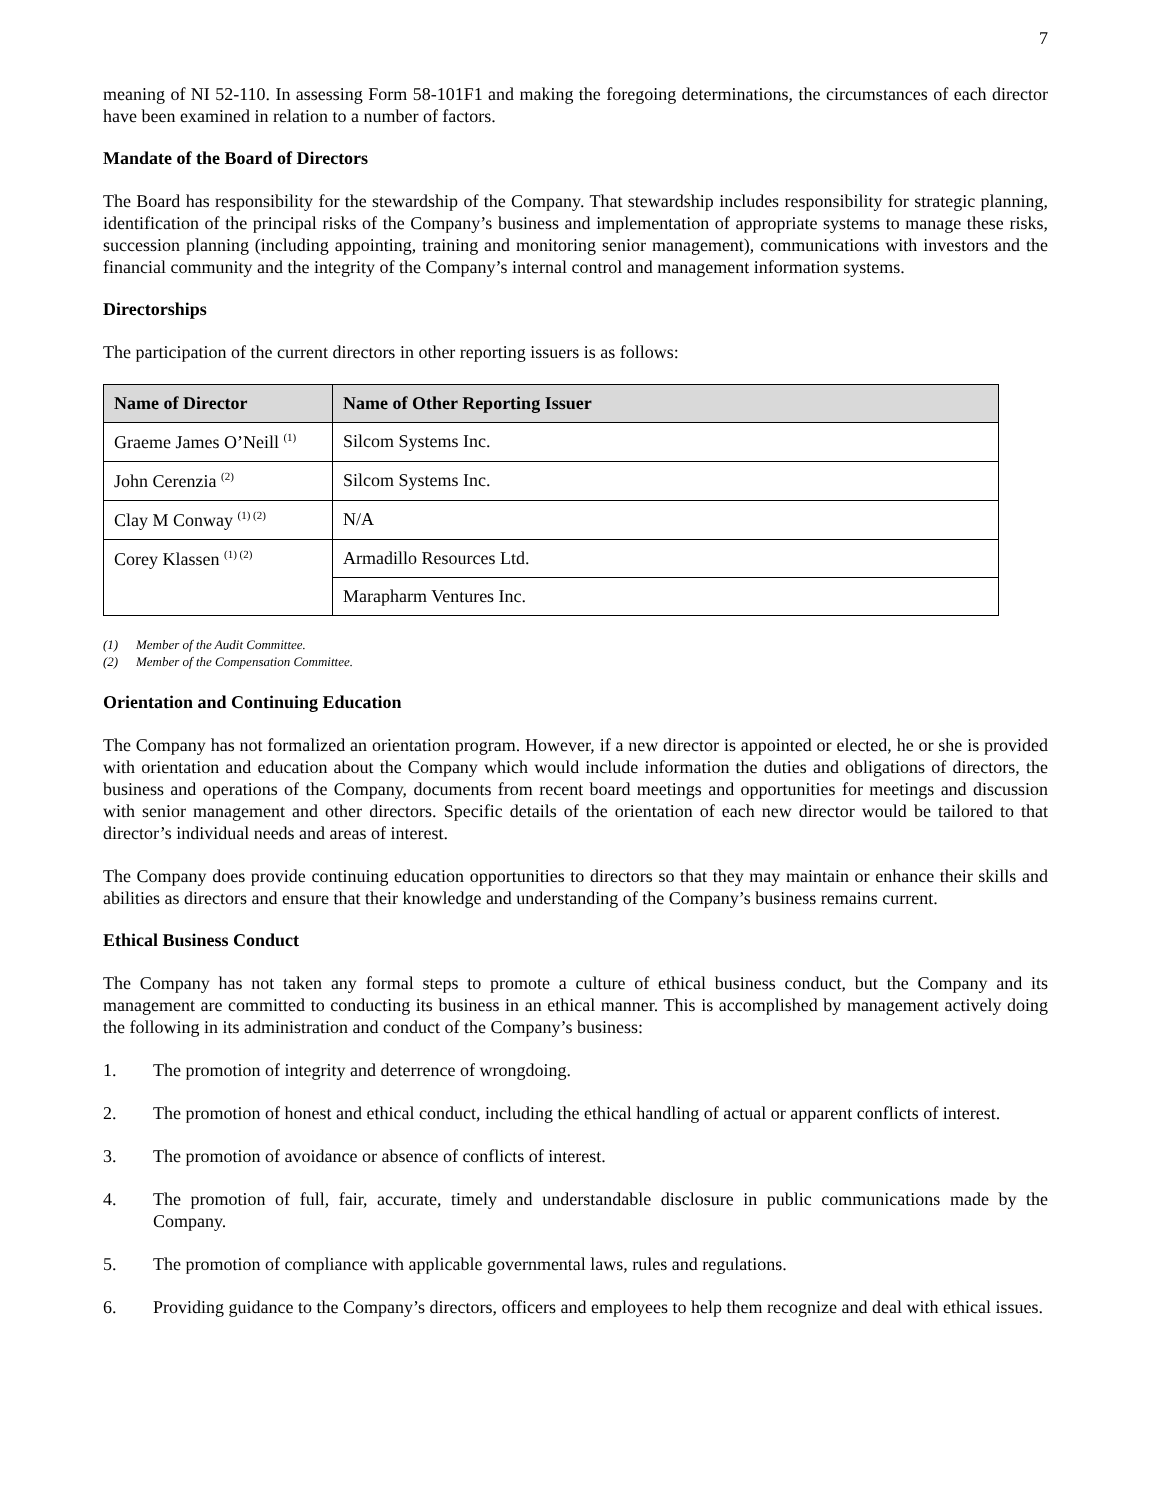7
meaning of NI 52-110. In assessing Form 58-101F1 and making the foregoing determinations, the circumstances of each director have been examined in relation to a number of factors.
Mandate of the Board of Directors
The Board has responsibility for the stewardship of the Company. That stewardship includes responsibility for strategic planning, identification of the principal risks of the Company’s business and implementation of appropriate systems to manage these risks, succession planning (including appointing, training and monitoring senior management), communications with investors and the financial community and the integrity of the Company’s internal control and management information systems.
Directorships
The participation of the current directors in other reporting issuers is as follows:
| Name of Director | Name of Other Reporting Issuer |
| --- | --- |
| Graeme James O’Neill <sup>(1)</sup> | Silcom Systems Inc. |
| John Cerenzia <sup>(2)</sup> | Silcom Systems Inc. |
| Clay M Conway <sup>(1) (2)</sup> | N/A |
| Corey Klassen <sup>(1) (2)</sup> | Armadillo Resources Ltd. |
| | Marapharm Ventures Inc. |
(1) Member of the Audit Committee.
(2) Member of the Compensation Committee.
Orientation and Continuing Education
The Company has not formalized an orientation program. However, if a new director is appointed or elected, he or she is provided with orientation and education about the Company which would include information the duties and obligations of directors, the business and operations of the Company, documents from recent board meetings and opportunities for meetings and discussion with senior management and other directors. Specific details of the orientation of each new director would be tailored to that director’s individual needs and areas of interest.
The Company does provide continuing education opportunities to directors so that they may maintain or enhance their skills and abilities as directors and ensure that their knowledge and understanding of the Company’s business remains current.
Ethical Business Conduct
The Company has not taken any formal steps to promote a culture of ethical business conduct, but the Company and its management are committed to conducting its business in an ethical manner. This is accomplished by management actively doing the following in its administration and conduct of the Company’s business:
1. The promotion of integrity and deterrence of wrongdoing.
2. The promotion of honest and ethical conduct, including the ethical handling of actual or apparent conflicts of interest.
3. The promotion of avoidance or absence of conflicts of interest.
4. The promotion of full, fair, accurate, timely and understandable disclosure in public communications made by the Company.
5. The promotion of compliance with applicable governmental laws, rules and regulations.
6. Providing guidance to the Company’s directors, officers and employees to help them recognize and deal with ethical issues.